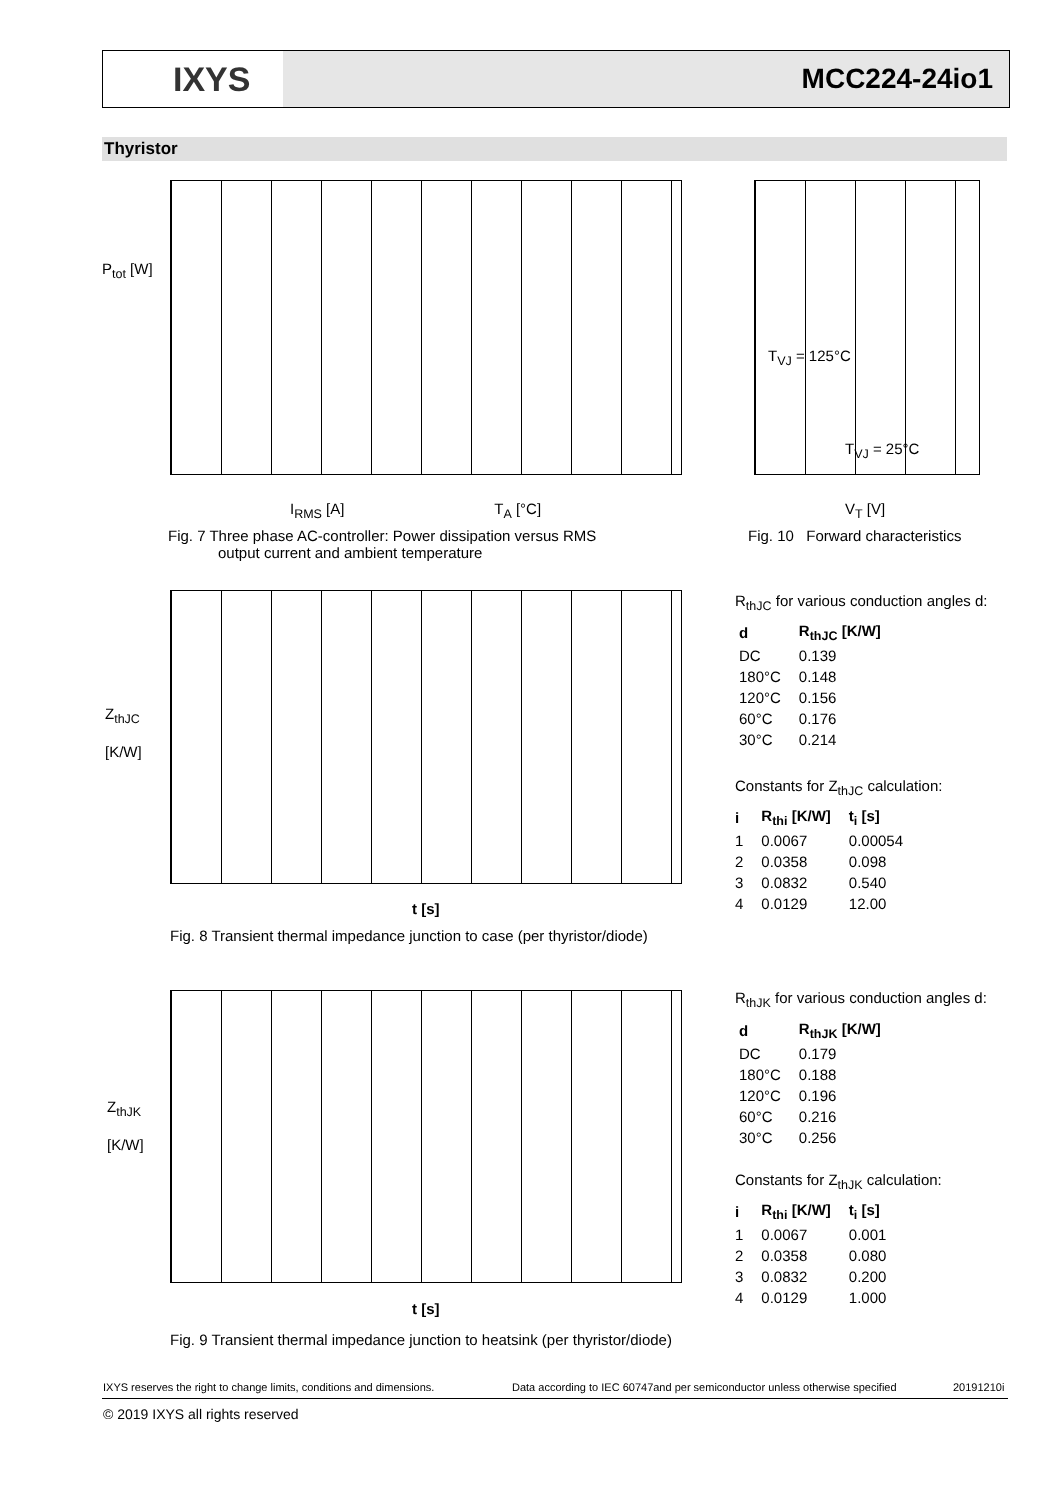IXYS
MCC224-24io1
Thyristor
P<sub>tot</sub> [W]
I<sub>RMS</sub> [A] T<sub>A</sub> [°C]
Fig. 7 Three phase AC-controller: Power dissipation versus RMS
output current and ambient temperature
T<sub>VJ</sub> = 125°C
T<sub>VJ</sub> = 25°C
V<sub>T</sub> [V]
Fig. 10 Forward characteristics
Z<sub>thJC</sub>
[K/W]
t [s]
Fig. 8 Transient thermal impedance junction to case (per thyristor/diode)
R<sub>thJC</sub> for various conduction angles d:
| d | R<sub>thJC</sub> [K/W] |
| --- | --- |
| DC | 0.139 |
| 180°C | 0.148 |
| 120°C | 0.156 |
| 60°C | 0.176 |
| 30°C | 0.214 |
Constants for Z<sub>thJC</sub> calculation:
| i | R<sub>thi</sub> [K/W] | t<sub>i</sub> [s] |
| --- | --- | --- |
| 1 | 0.0067 | 0.00054 |
| 2 | 0.0358 | 0.098 |
| 3 | 0.0832 | 0.540 |
| 4 | 0.0129 | 12.00 |
Z<sub>thJK</sub>
[K/W]
t [s]
Fig. 9 Transient thermal impedance junction to heatsink (per thyristor/diode)
R<sub>thJK</sub> for various conduction angles d:
| d | R<sub>thJK</sub> [K/W] |
| --- | --- |
| DC | 0.179 |
| 180°C | 0.188 |
| 120°C | 0.196 |
| 60°C | 0.216 |
| 30°C | 0.256 |
Constants for Z<sub>thJK</sub> calculation:
| i | R<sub>thi</sub> [K/W] | t<sub>i</sub> [s] |
| --- | --- | --- |
| 1 | 0.0067 | 0.001 |
| 2 | 0.0358 | 0.080 |
| 3 | 0.0832 | 0.200 |
| 4 | 0.0129 | 1.000 |
IXYS reserves the right to change limits, conditions and dimensions.
Data according to IEC 60747and per semiconductor unless otherwise specified
20191210i
© 2019 IXYS all rights reserved